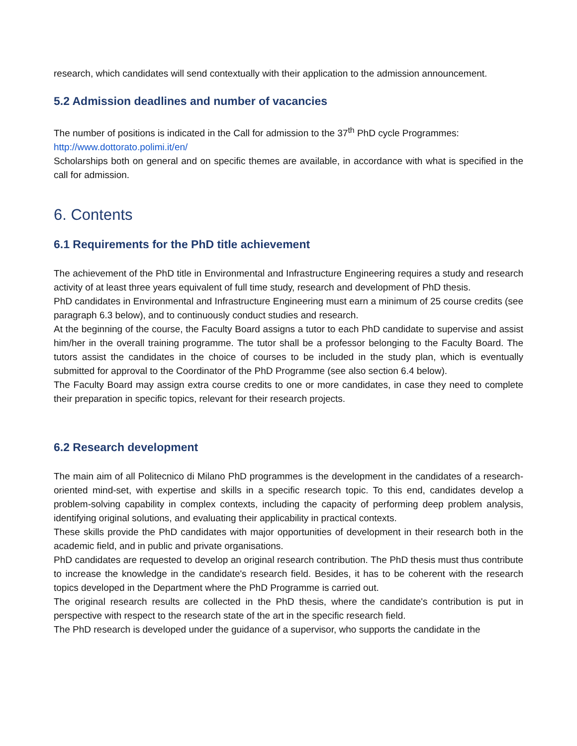research, which candidates will send contextually with their application to the admission announcement.
5.2 Admission deadlines and number of vacancies
The number of positions is indicated in the Call for admission to the 37<sup>th</sup> PhD cycle Programmes:
http://www.dottorato.polimi.it/en/
Scholarships both on general and on specific themes are available, in accordance with what is specified in the call for admission.
6. Contents
6.1 Requirements for the PhD title achievement
The achievement of the PhD title in Environmental and Infrastructure Engineering requires a study and research activity of at least three years equivalent of full time study, research and development of PhD thesis.
PhD candidates in Environmental and Infrastructure Engineering must earn a minimum of 25 course credits (see paragraph 6.3 below), and to continuously conduct studies and research.
At the beginning of the course, the Faculty Board assigns a tutor to each PhD candidate to supervise and assist him/her in the overall training programme. The tutor shall be a professor belonging to the Faculty Board. The tutors assist the candidates in the choice of courses to be included in the study plan, which is eventually submitted for approval to the Coordinator of the PhD Programme (see also section 6.4 below).
The Faculty Board may assign extra course credits to one or more candidates, in case they need to complete their preparation in specific topics, relevant for their research projects.
6.2 Research development
The main aim of all Politecnico di Milano PhD programmes is the development in the candidates of a research-oriented mind-set, with expertise and skills in a specific research topic. To this end, candidates develop a problem-solving capability in complex contexts, including the capacity of performing deep problem analysis, identifying original solutions, and evaluating their applicability in practical contexts.
These skills provide the PhD candidates with major opportunities of development in their research both in the academic field, and in public and private organisations.
PhD candidates are requested to develop an original research contribution. The PhD thesis must thus contribute to increase the knowledge in the candidate's research field. Besides, it has to be coherent with the research topics developed in the Department where the PhD Programme is carried out.
The original research results are collected in the PhD thesis, where the candidate's contribution is put in perspective with respect to the research state of the art in the specific research field.
The PhD research is developed under the guidance of a supervisor, who supports the candidate in the